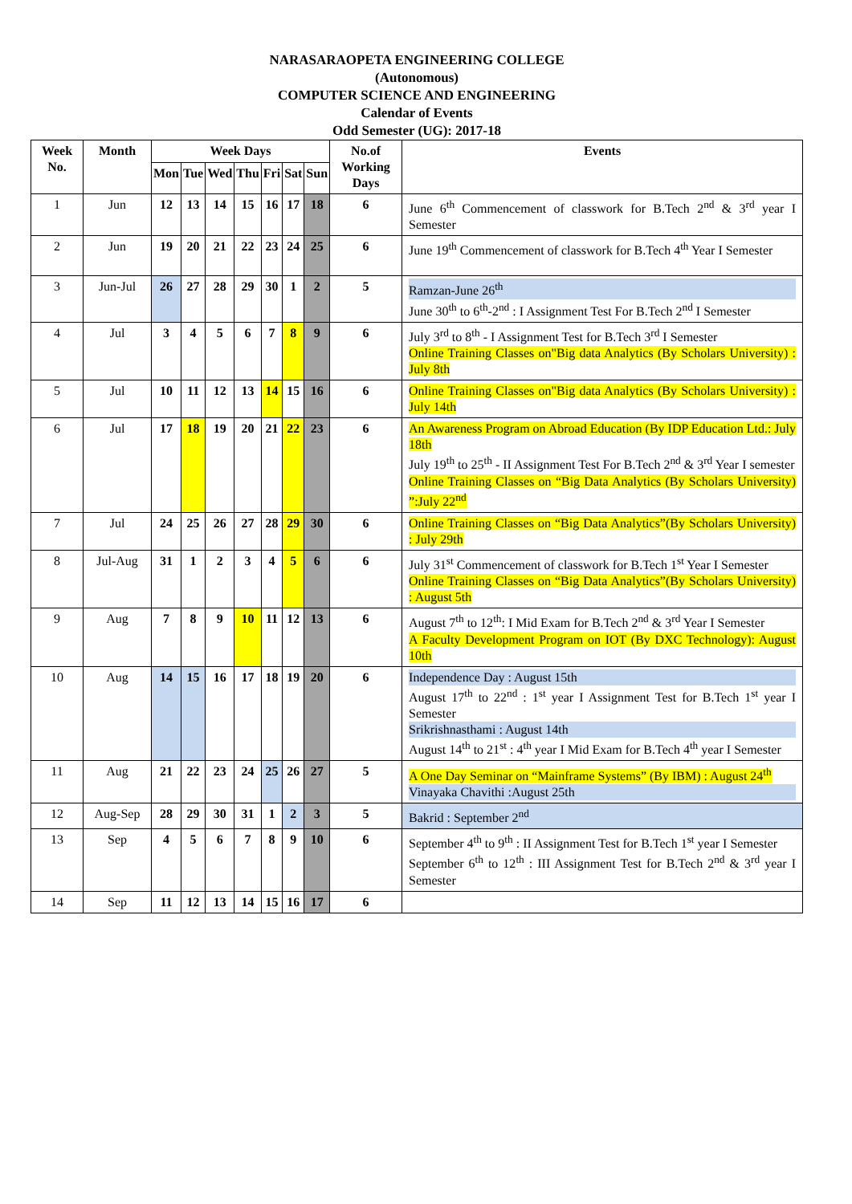NARASARAOPETA ENGINEERING COLLEGE
(Autonomous)
COMPUTER SCIENCE AND ENGINEERING
Calendar of Events
Odd Semester (UG): 2017-18
| Week No. | Month | Week Days | | | | | | | No.of Working Days | Events |
| --- | --- | --- | --- | --- | --- | --- | --- | --- | --- | --- |
| | | Mon | Tue | Wed | Thu | Fri | Sat | Sun | | |
| 1 | Jun | 12 | 13 | 14 | 15 | 16 | 17 | 18 | 6 | June 6<sup>th</sup> Commencement of classwork for B.Tech 2<sup>nd</sup> & 3<sup>rd</sup> year I Semester |
| 2 | Jun | 19 | 20 | 21 | 22 | 23 | 24 | 25 | 6 | June 19<sup>th</sup> Commencement of classwork for B.Tech 4<sup>th</sup> Year I Semester |
| 3 | Jun-Jul | 26 | 27 | 28 | 29 | 30 | 1 | 2 | 5 | Ramzan-June 26<sup>th</sup> June 30<sup>th</sup> to 6<sup>th</sup>-2<sup>nd</sup> : I Assignment Test For B.Tech 2<sup>nd</sup> I Semester |
| 4 | Jul | 3 | 4 | 5 | 6 | 7 | 8 | 9 | 6 | July 3<sup>rd</sup> to 8<sup>th</sup> - I Assignment Test for B.Tech 3<sup>rd</sup> I Semester Online Training Classes on"Big data Analytics (By Scholars University) : July 8th |
| 5 | Jul | 10 | 11 | 12 | 13 | 14 | 15 | 16 | 6 | Online Training Classes on"Big data Analytics (By Scholars University) : July 14th |
| 6 | Jul | 17 | 18 | 19 | 20 | 21 | 22 | 23 | 6 | An Awareness Program on Abroad Education (By IDP Education Ltd.: July 18th July 19<sup>th</sup> to 25<sup>th</sup> - II Assignment Test For B.Tech 2<sup>nd</sup> & 3<sup>rd</sup> Year I semester Online Training Classes on “Big Data Analytics (By Scholars University) ”:July 22<sup>nd</sup> |
| 7 | Jul | 24 | 25 | 26 | 27 | 28 | 29 | 30 | 6 | Online Training Classes on “Big Data Analytics”(By Scholars University) : July 29th |
| 8 | Jul-Aug | 31 | 1 | 2 | 3 | 4 | 5 | 6 | 6 | July 31<sup>st</sup> Commencement of classwork for B.Tech 1<sup>st</sup> Year I Semester Online Training Classes on “Big Data Analytics”(By Scholars University) : August 5th |
| 9 | Aug | 7 | 8 | 9 | 10 | 11 | 12 | 13 | 6 | August 7<sup>th</sup> to 12<sup>th</sup>: I Mid Exam for B.Tech 2<sup>nd</sup> & 3<sup>rd</sup> Year I Semester A Faculty Development Program on IOT (By DXC Technology): August 10th |
| 10 | Aug | 14 | 15 | 16 | 17 | 18 | 19 | 20 | 6 | Independence Day : August 15th August 17<sup>th</sup> to 22<sup>nd</sup> : 1<sup>st</sup> year I Assignment Test for B.Tech 1<sup>st</sup> year I Semester Srikrishnasthami : August 14th August 14<sup>th</sup> to 21<sup>st</sup> : 4<sup>th</sup> year I Mid Exam for B.Tech 4<sup>th</sup> year I Semester |
| 11 | Aug | 21 | 22 | 23 | 24 | 25 | 26 | 27 | 5 | A One Day Seminar on “Mainframe Systems” (By IBM) : August 24<sup>th</sup> Vinayaka Chavithi :August 25th |
| 12 | Aug-Sep | 28 | 29 | 30 | 31 | 1 | 2 | 3 | 5 | Bakrid : September 2<sup>nd</sup> |
| 13 | Sep | 4 | 5 | 6 | 7 | 8 | 9 | 10 | 6 | September 4<sup>th</sup> to 9<sup>th</sup> : II Assignment Test for B.Tech 1<sup>st</sup> year I Semester September 6<sup>th</sup> to 12<sup>th</sup> : III Assignment Test for B.Tech 2<sup>nd</sup> & 3<sup>rd</sup> year I Semester |
| 14 | Sep | 11 | 12 | 13 | 14 | 15 | 16 | 17 | 6 | |